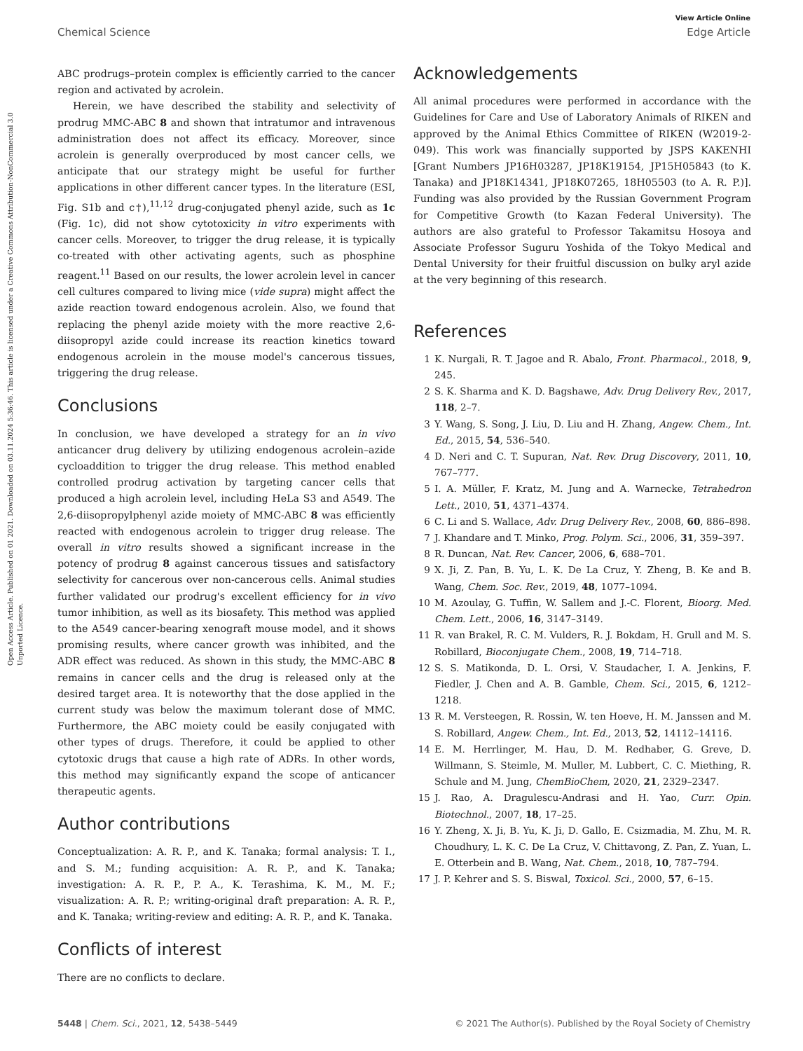Open Access Article. Published on 01 2021. Downloaded on 03.11.2024 5:36:46. This article is licensed under a Creative Commons Attribution-NonCommercial 3.0 Unported Licence.
View Article Online
Chemical Science Edge Article
ABC prodrugs–protein complex is efficiently carried to the cancer region and activated by acrolein.
Herein, we have described the stability and selectivity of prodrug MMC-ABC 8 and shown that intratumor and intravenous administration does not affect its efficacy. Moreover, since acrolein is generally overproduced by most cancer cells, we anticipate that our strategy might be useful for further applications in other different cancer types. In the literature (ESI, Fig. S1b and c†),<sup>11,12</sup> drug-conjugated phenyl azide, such as 1c (Fig. 1c), did not show cytotoxicity in vitro experiments with cancer cells. Moreover, to trigger the drug release, it is typically co-treated with other activating agents, such as phosphine reagent.<sup>11</sup> Based on our results, the lower acrolein level in cancer cell cultures compared to living mice (vide supra) might affect the azide reaction toward endogenous acrolein. Also, we found that replacing the phenyl azide moiety with the more reactive 2,6-diisopropyl azide could increase its reaction kinetics toward endogenous acrolein in the mouse model's cancerous tissues, triggering the drug release.
Conclusions
In conclusion, we have developed a strategy for an in vivo anticancer drug delivery by utilizing endogenous acrolein–azide cycloaddition to trigger the drug release. This method enabled controlled prodrug activation by targeting cancer cells that produced a high acrolein level, including HeLa S3 and A549. The 2,6-diisopropylphenyl azide moiety of MMC-ABC 8 was efficiently reacted with endogenous acrolein to trigger drug release. The overall in vitro results showed a significant increase in the potency of prodrug 8 against cancerous tissues and satisfactory selectivity for cancerous over non-cancerous cells. Animal studies further validated our prodrug's excellent efficiency for in vivo tumor inhibition, as well as its biosafety. This method was applied to the A549 cancer-bearing xenograft mouse model, and it shows promising results, where cancer growth was inhibited, and the ADR effect was reduced. As shown in this study, the MMC-ABC 8 remains in cancer cells and the drug is released only at the desired target area. It is noteworthy that the dose applied in the current study was below the maximum tolerant dose of MMC. Furthermore, the ABC moiety could be easily conjugated with other types of drugs. Therefore, it could be applied to other cytotoxic drugs that cause a high rate of ADRs. In other words, this method may significantly expand the scope of anticancer therapeutic agents.
Author contributions
Conceptualization: A. R. P., and K. Tanaka; formal analysis: T. I., and S. M.; funding acquisition: A. R. P., and K. Tanaka; investigation: A. R. P., P. A., K. Terashima, K. M., M. F.; visualization: A. R. P.; writing-original draft preparation: A. R. P., and K. Tanaka; writing-review and editing: A. R. P., and K. Tanaka.
Conflicts of interest
There are no conflicts to declare.
Acknowledgements
All animal procedures were performed in accordance with the Guidelines for Care and Use of Laboratory Animals of RIKEN and approved by the Animal Ethics Committee of RIKEN (W2019-2-049). This work was financially supported by JSPS KAKENHI [Grant Numbers JP16H03287, JP18K19154, JP15H05843 (to K. Tanaka) and JP18K14341, JP18K07265, 18H05503 (to A. R. P.)]. Funding was also provided by the Russian Government Program for Competitive Growth (to Kazan Federal University). The authors are also grateful to Professor Takamitsu Hosoya and Associate Professor Suguru Yoshida of the Tokyo Medical and Dental University for their fruitful discussion on bulky aryl azide at the very beginning of this research.
References
1 K. Nurgali, R. T. Jagoe and R. Abalo, Front. Pharmacol., 2018, 9, 245.
2 S. K. Sharma and K. D. Bagshawe, Adv. Drug Delivery Rev., 2017, 118, 2–7.
3 Y. Wang, S. Song, J. Liu, D. Liu and H. Zhang, Angew. Chem., Int. Ed., 2015, 54, 536–540.
4 D. Neri and C. T. Supuran, Nat. Rev. Drug Discovery, 2011, 10, 767–777.
5 I. A. Müller, F. Kratz, M. Jung and A. Warnecke, Tetrahedron Lett., 2010, 51, 4371–4374.
6 C. Li and S. Wallace, Adv. Drug Delivery Rev., 2008, 60, 886–898.
7 J. Khandare and T. Minko, Prog. Polym. Sci., 2006, 31, 359–397.
8 R. Duncan, Nat. Rev. Cancer, 2006, 6, 688–701.
9 X. Ji, Z. Pan, B. Yu, L. K. De La Cruz, Y. Zheng, B. Ke and B. Wang, Chem. Soc. Rev., 2019, 48, 1077–1094.
10 M. Azoulay, G. Tuffin, W. Sallem and J.-C. Florent, Bioorg. Med. Chem. Lett., 2006, 16, 3147–3149.
11 R. van Brakel, R. C. M. Vulders, R. J. Bokdam, H. Grull and M. S. Robillard, Bioconjugate Chem., 2008, 19, 714–718.
12 S. S. Matikonda, D. L. Orsi, V. Staudacher, I. A. Jenkins, F. Fiedler, J. Chen and A. B. Gamble, Chem. Sci., 2015, 6, 1212–1218.
13 R. M. Versteegen, R. Rossin, W. ten Hoeve, H. M. Janssen and M. S. Robillard, Angew. Chem., Int. Ed., 2013, 52, 14112–14116.
14 E. M. Herrlinger, M. Hau, D. M. Redhaber, G. Greve, D. Willmann, S. Steimle, M. Muller, M. Lubbert, C. C. Miething, R. Schule and M. Jung, ChemBioChem, 2020, 21, 2329–2347.
15 J. Rao, A. Dragulescu-Andrasi and H. Yao, Curr. Opin. Biotechnol., 2007, 18, 17–25.
16 Y. Zheng, X. Ji, B. Yu, K. Ji, D. Gallo, E. Csizmadia, M. Zhu, M. R. Choudhury, L. K. C. De La Cruz, V. Chittavong, Z. Pan, Z. Yuan, L. E. Otterbein and B. Wang, Nat. Chem., 2018, 10, 787–794.
17 J. P. Kehrer and S. S. Biswal, Toxicol. Sci., 2000, 57, 6–15.
5448 | Chem. Sci., 2021, 12, 5438–5449 © 2021 The Author(s). Published by the Royal Society of Chemistry